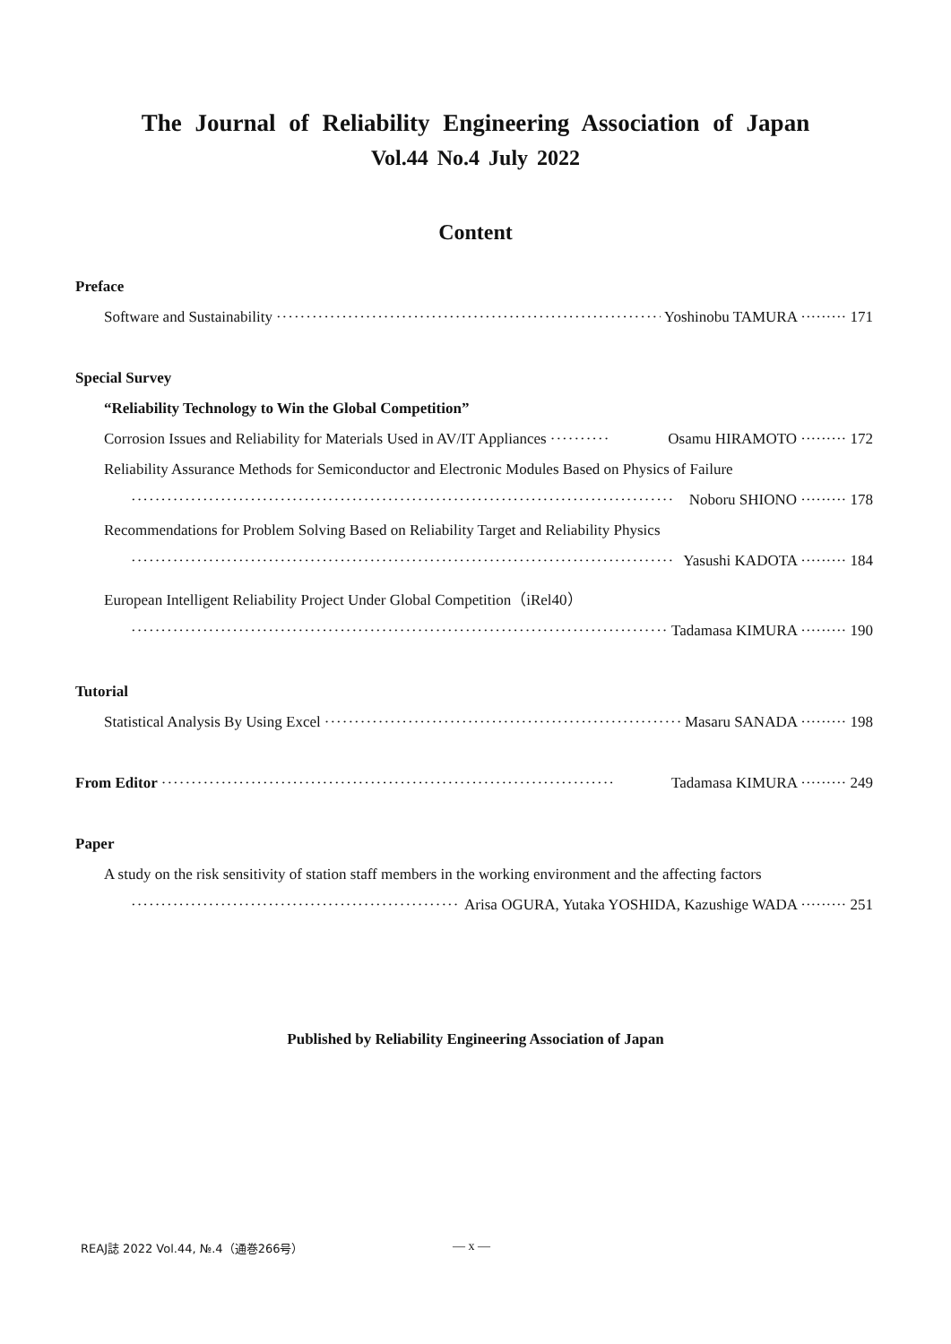The Journal of Reliability Engineering Association of Japan
Vol.44 No.4 July 2022
Content
Preface
Software and Sustainability ······································································ Yoshinobu TAMURA ········· 171
Special Survey
“Reliability Technology to Win the Global Competition”
Corrosion Issues and Reliability for Materials Used in AV/IT Appliances ·········· Osamu HIRAMOTO ········· 172
Reliability Assurance Methods for Semiconductor and Electronic Modules Based on Physics of Failure
··························································································· Noboru SHIONO ········· 178
Recommendations for Problem Solving Based on Reliability Target and Reliability Physics
··························································································· Yasushi KADOTA ········· 184
European Intelligent Reliability Project Under Global Competition（iRel40）
··························································································· Tadamasa KIMURA ········· 190
Tutorial
Statistical Analysis By Using Excel ································································ Masaru SANADA ········· 198
From Editor ············································································ Tadamasa KIMURA ········· 249
Paper
A study on the risk sensitivity of station staff members in the working environment and the affecting factors
······························································· Arisa OGURA, Yutaka YOSHIDA, Kazushige WADA ········· 251
Published by Reliability Engineering Association of Japan
REAJ誌 2022 Vol.44, №.4（通巻266号）
— x —